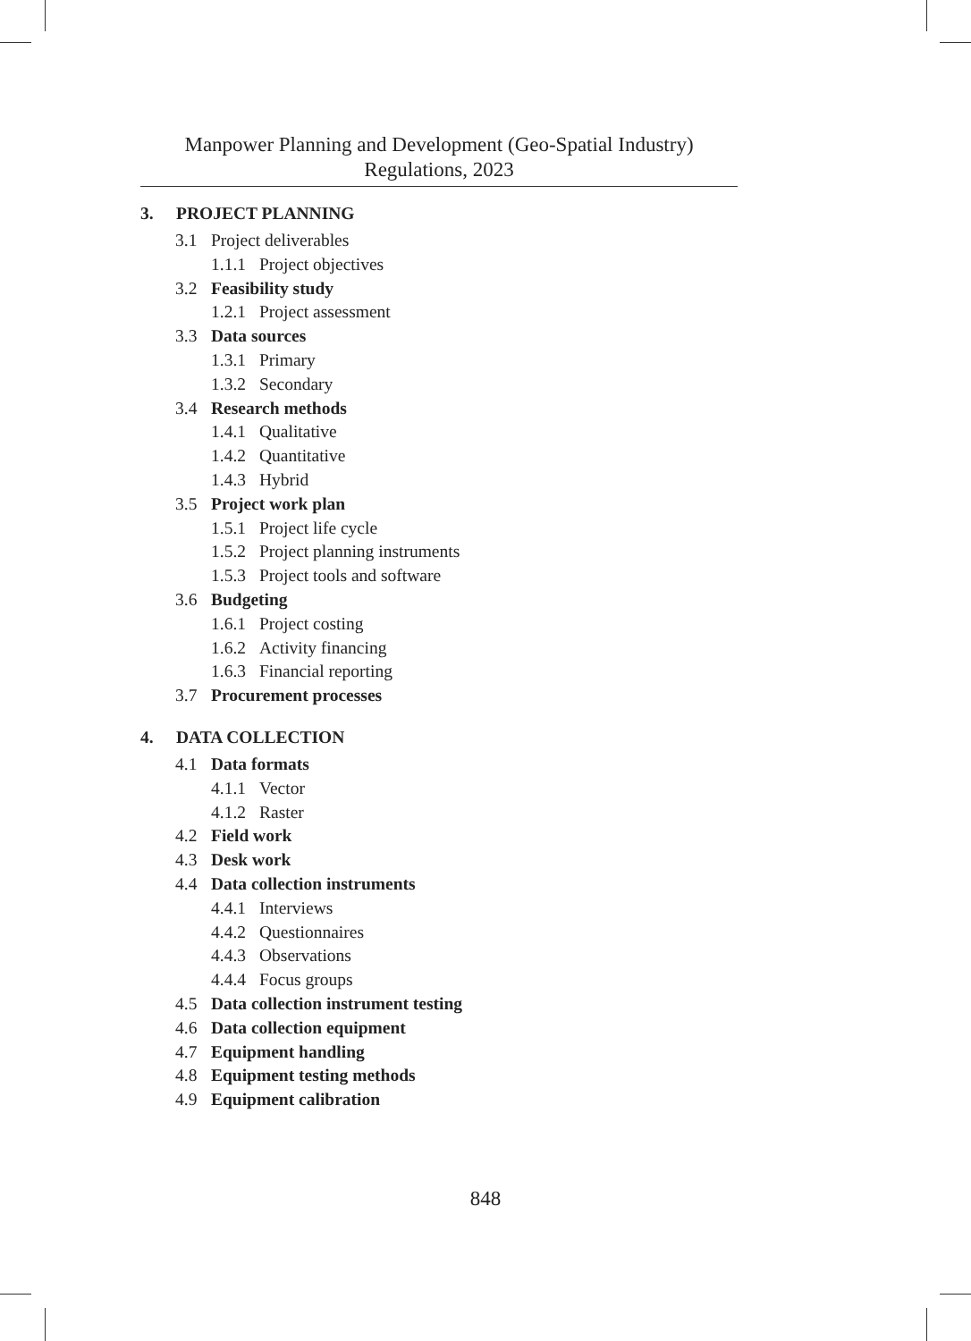Manpower Planning and Development (Geo-Spatial Industry)
Regulations, 2023
3. PROJECT PLANNING
3.1 Project deliverables
1.1.1 Project objectives
3.2 Feasibility study
1.2.1 Project assessment
3.3 Data sources
1.3.1 Primary
1.3.2 Secondary
3.4 Research methods
1.4.1 Qualitative
1.4.2 Quantitative
1.4.3 Hybrid
3.5 Project work plan
1.5.1 Project life cycle
1.5.2 Project planning instruments
1.5.3 Project tools and software
3.6 Budgeting
1.6.1 Project costing
1.6.2 Activity financing
1.6.3 Financial reporting
3.7 Procurement processes
4. DATA COLLECTION
4.1 Data formats
4.1.1 Vector
4.1.2 Raster
4.2 Field work
4.3 Desk work
4.4 Data collection instruments
4.4.1 Interviews
4.4.2 Questionnaires
4.4.3 Observations
4.4.4 Focus groups
4.5 Data collection instrument testing
4.6 Data collection equipment
4.7 Equipment handling
4.8 Equipment testing methods
4.9 Equipment calibration
848